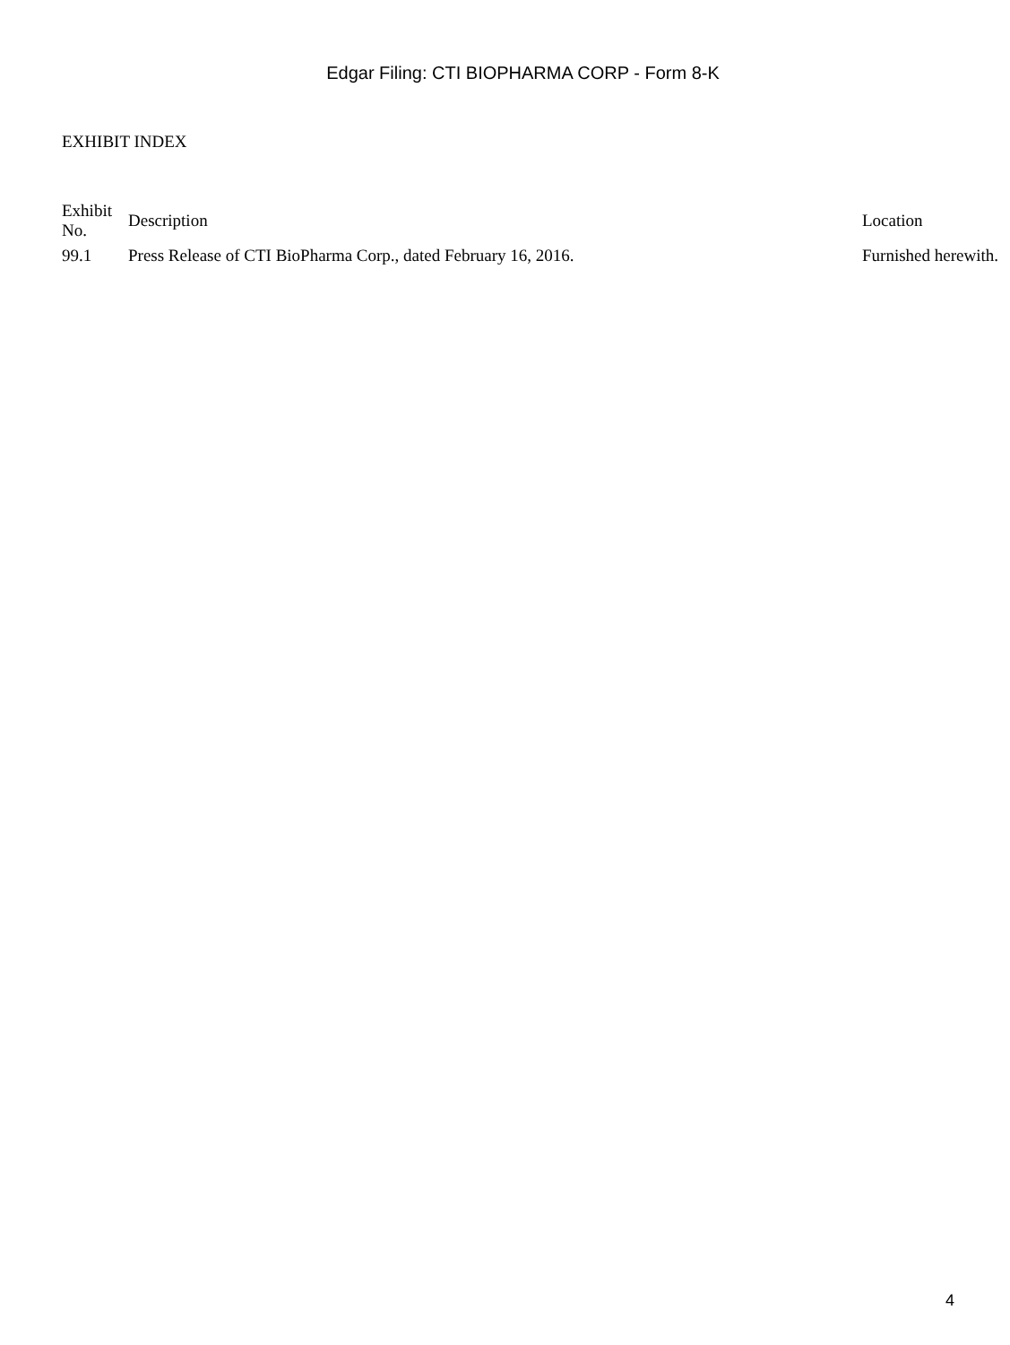Edgar Filing: CTI BIOPHARMA CORP - Form 8-K
EXHIBIT INDEX
| Exhibit No. | Description | Location |
| --- | --- | --- |
| 99.1 | Press Release of CTI BioPharma Corp., dated February 16, 2016. | Furnished herewith. |
4